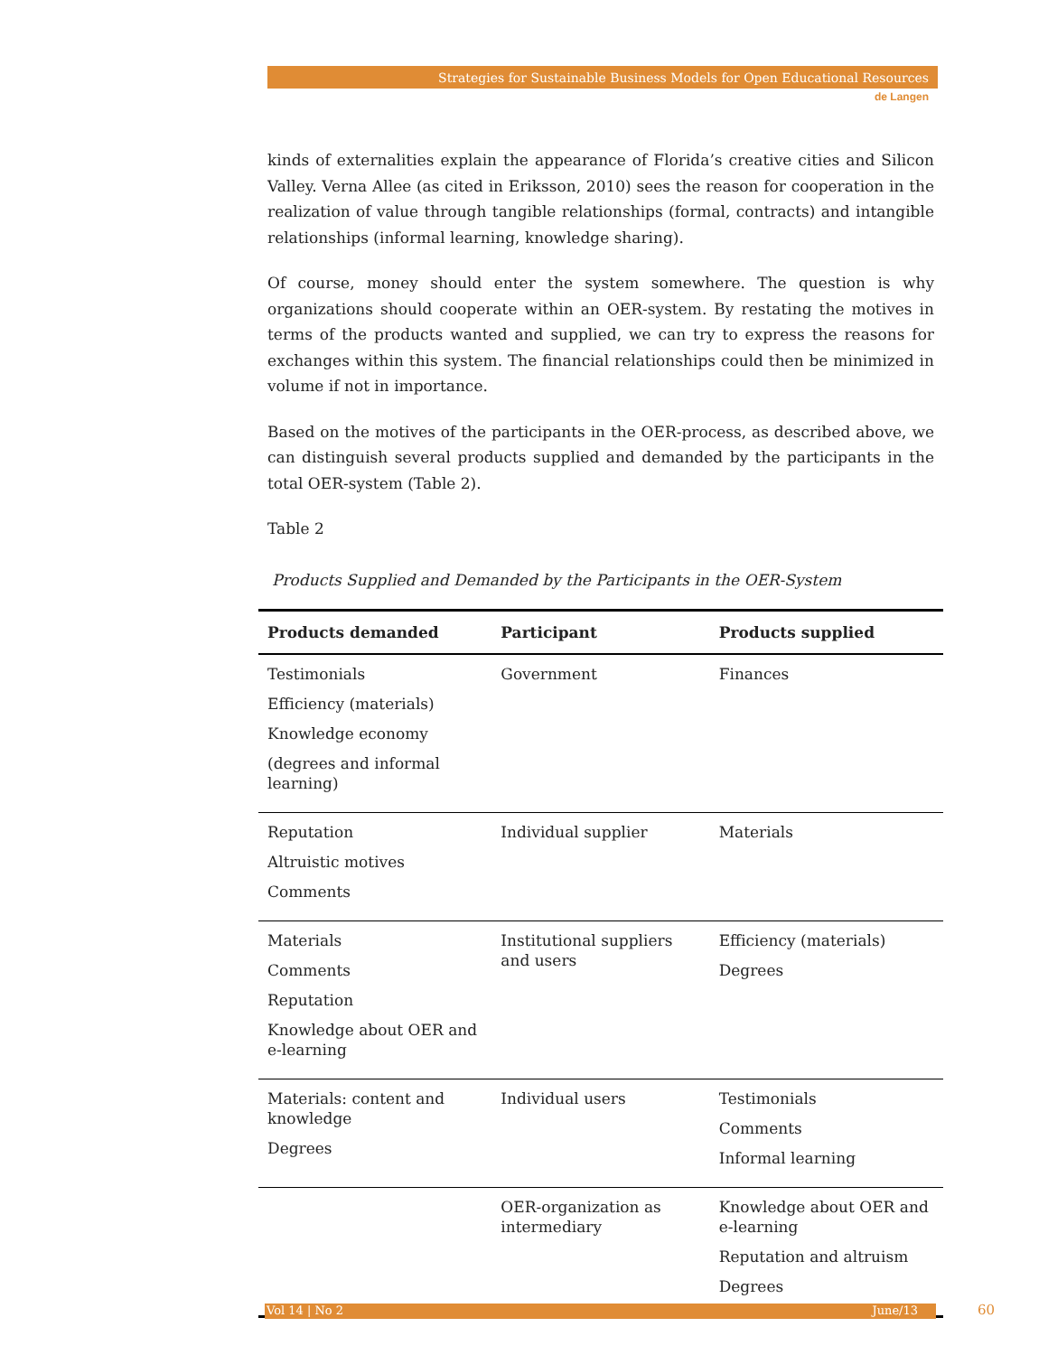Strategies for Sustainable Business Models for Open Educational Resources
de Langen
kinds of externalities explain the appearance of Florida’s creative cities and Silicon Valley. Verna Allee (as cited in Eriksson, 2010) sees the reason for cooperation in the realization of value through tangible relationships (formal, contracts) and intangible relationships (informal learning, knowledge sharing).
Of course, money should enter the system somewhere. The question is why organizations should cooperate within an OER-system. By restating the motives in terms of the products wanted and supplied, we can try to express the reasons for exchanges within this system. The financial relationships could then be minimized in volume if not in importance.
Based on the motives of the participants in the OER-process, as described above, we can distinguish several products supplied and demanded by the participants in the total OER-system (Table 2).
Table 2
Products Supplied and Demanded by the Participants in the OER-System
| Products demanded | Participant | Products supplied |
| --- | --- | --- |
| Testimonials Efficiency (materials) Knowledge economy (degrees and informal learning) | Government | Finances |
| Reputation Altruistic motives Comments | Individual supplier | Materials |
| Materials Comments Reputation Knowledge about OER and e-learning | Institutional suppliers and users | Efficiency (materials) Degrees |
| Materials: content and knowledge Degrees | Individual users | Testimonials Comments Informal learning |
| | OER-organization as intermediary | Knowledge about OER and e-learning Reputation and altruism Degrees |
Vol 14 | No 2 June/13 60